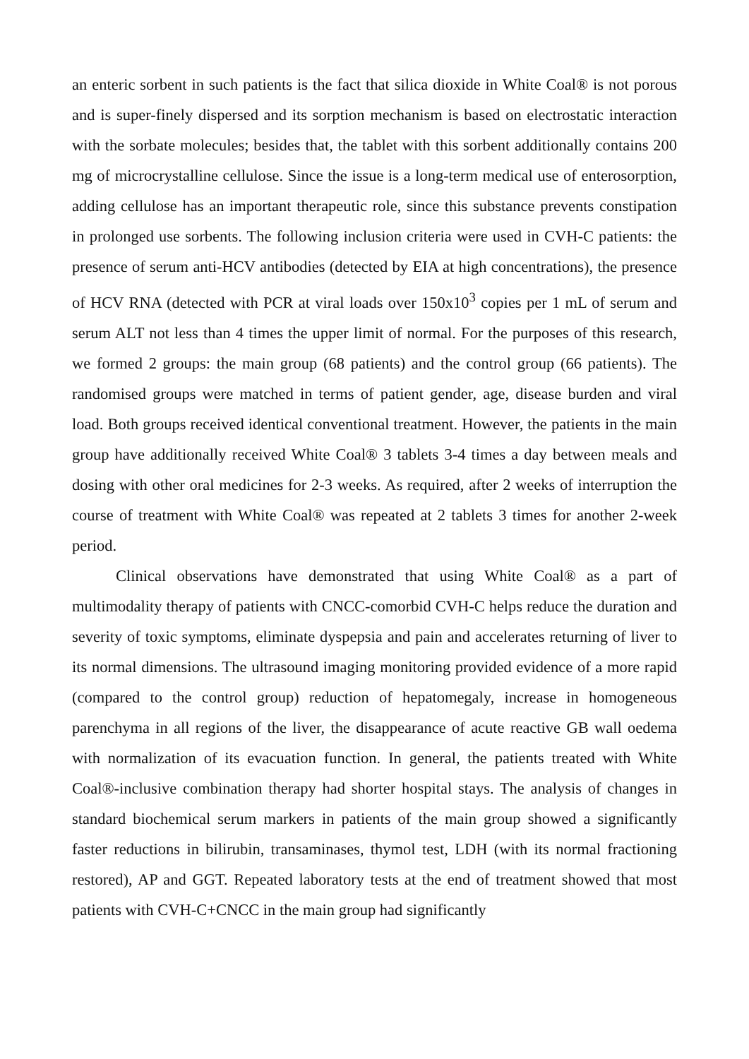an enteric sorbent in such patients is the fact that silica dioxide in White Coal® is not porous and is super-finely dispersed and its sorption mechanism is based on electrostatic interaction with the sorbate molecules; besides that, the tablet with this sorbent additionally contains 200 mg of microcrystalline cellulose. Since the issue is a long-term medical use of enterosorption, adding cellulose has an important therapeutic role, since this substance prevents constipation in prolonged use sorbents. The following inclusion criteria were used in CVH-C patients: the presence of serum anti-HCV antibodies (detected by EIA at high concentrations), the presence of HCV RNA (detected with PCR at viral loads over 150x10<sup>3</sup> copies per 1 mL of serum and serum ALT not less than 4 times the upper limit of normal. For the purposes of this research, we formed 2 groups: the main group (68 patients) and the control group (66 patients). The randomised groups were matched in terms of patient gender, age, disease burden and viral load. Both groups received identical conventional treatment. However, the patients in the main group have additionally received White Coal® 3 tablets 3-4 times a day between meals and dosing with other oral medicines for 2-3 weeks. As required, after 2 weeks of interruption the course of treatment with White Coal® was repeated at 2 tablets 3 times for another 2-week period.
Clinical observations have demonstrated that using White Coal® as a part of multimodality therapy of patients with CNCC-comorbid CVH-C helps reduce the duration and severity of toxic symptoms, eliminate dyspepsia and pain and accelerates returning of liver to its normal dimensions. The ultrasound imaging monitoring provided evidence of a more rapid (compared to the control group) reduction of hepatomegaly, increase in homogeneous parenchyma in all regions of the liver, the disappearance of acute reactive GB wall oedema with normalization of its evacuation function. In general, the patients treated with White Coal®-inclusive combination therapy had shorter hospital stays. The analysis of changes in standard biochemical serum markers in patients of the main group showed a significantly faster reductions in bilirubin, transaminases, thymol test, LDH (with its normal fractioning restored), AP and GGT. Repeated laboratory tests at the end of treatment showed that most patients with CVH-C+CNCC in the main group had significantly